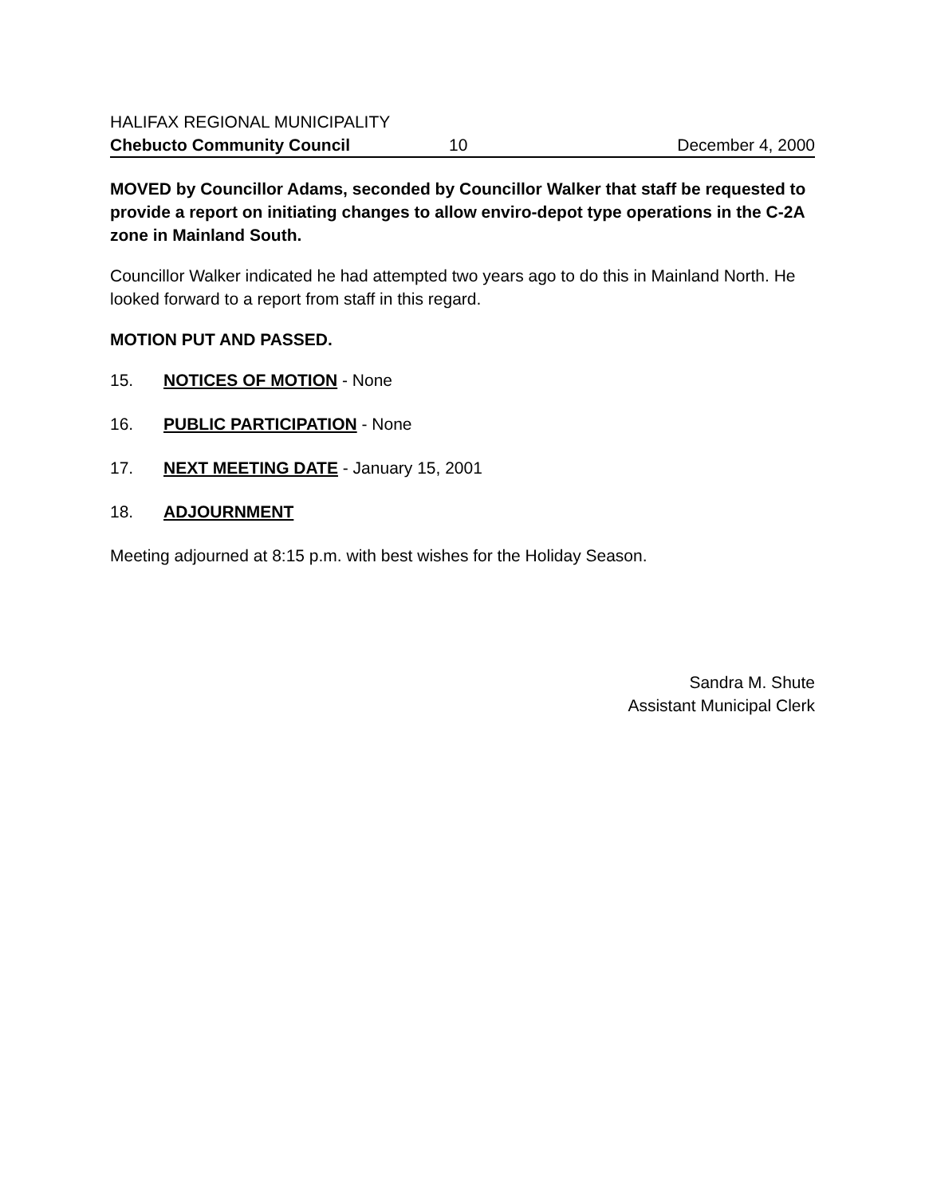HALIFAX REGIONAL MUNICIPALITY
Chebucto Community Council 10 December 4, 2000
MOVED by Councillor Adams, seconded by Councillor Walker that staff be requested to provide a report on initiating changes to allow enviro-depot type operations in the C-2A zone in Mainland South.
Councillor Walker indicated he had attempted two years ago to do this in Mainland North. He looked forward to a report from staff in this regard.
MOTION PUT AND PASSED.
15. NOTICES OF MOTION - None
16. PUBLIC PARTICIPATION - None
17. NEXT MEETING DATE - January 15, 2001
18. ADJOURNMENT
Meeting adjourned at 8:15 p.m. with best wishes for the Holiday Season.
Sandra M. Shute
Assistant Municipal Clerk